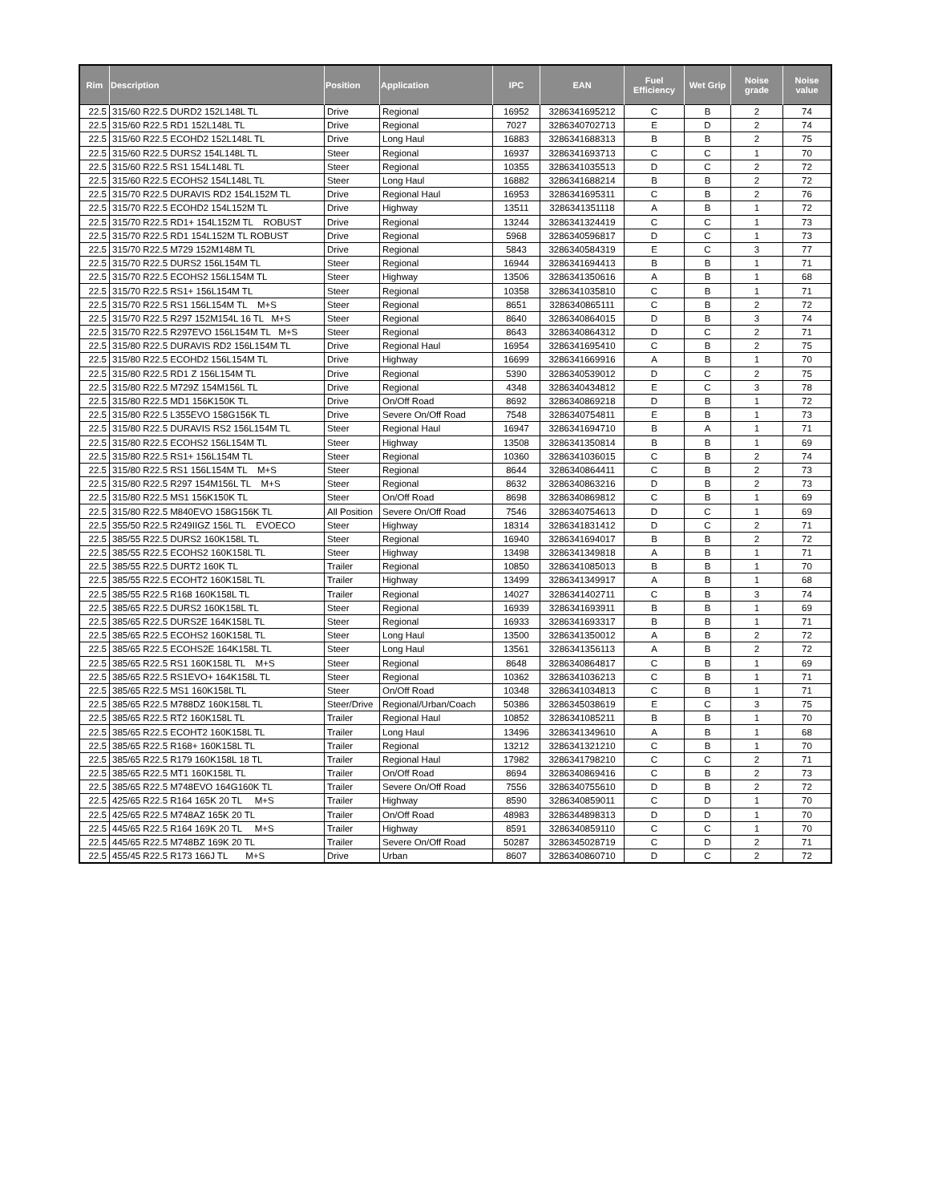| Rim | Description | Position | Application | IPC | EAN | Fuel Efficiency | Wet Grip | Noise grade | Noise value |
| --- | --- | --- | --- | --- | --- | --- | --- | --- | --- |
| 22.5 | 315/60 R22.5 DURD2 152L148L TL | Drive | Regional | 16952 | 3286341695212 | C | B | 2 | 74 |
| 22.5 | 315/60 R22.5 RD1 152L148L TL | Drive | Regional | 7027 | 3286340702713 | E | D | 2 | 74 |
| 22.5 | 315/60 R22.5 ECOHD2 152L148L TL | Drive | Long Haul | 16883 | 3286341688313 | B | B | 2 | 75 |
| 22.5 | 315/60 R22.5 DURS2 154L148L TL | Steer | Regional | 16937 | 3286341693713 | C | C | 1 | 70 |
| 22.5 | 315/60 R22.5 RS1 154L148L TL | Steer | Regional | 10355 | 3286341035513 | D | C | 2 | 72 |
| 22.5 | 315/60 R22.5 ECOHS2 154L148L TL | Steer | Long Haul | 16882 | 3286341688214 | B | B | 2 | 72 |
| 22.5 | 315/70 R22.5 DURAVIS RD2 154L152M TL | Drive | Regional Haul | 16953 | 3286341695311 | C | B | 2 | 76 |
| 22.5 | 315/70 R22.5 ECOHD2 154L152M TL | Drive | Highway | 13511 | 3286341351118 | A | B | 1 | 72 |
| 22.5 | 315/70 R22.5 RD1+ 154L152M TL ROBUST | Drive | Regional | 13244 | 3286341324419 | C | C | 1 | 73 |
| 22.5 | 315/70 R22.5 RD1 154L152M TL ROBUST | Drive | Regional | 5968 | 3286340596817 | D | C | 1 | 73 |
| 22.5 | 315/70 R22.5 M729 152M148M TL | Drive | Regional | 5843 | 3286340584319 | E | C | 3 | 77 |
| 22.5 | 315/70 R22.5 DURS2 156L154M TL | Steer | Regional | 16944 | 3286341694413 | B | B | 1 | 71 |
| 22.5 | 315/70 R22.5 ECOHS2 156L154M TL | Steer | Highway | 13506 | 3286341350616 | A | B | 1 | 68 |
| 22.5 | 315/70 R22.5 RS1+ 156L154M TL | Steer | Regional | 10358 | 3286341035810 | C | B | 1 | 71 |
| 22.5 | 315/70 R22.5 RS1 156L154M TL M+S | Steer | Regional | 8651 | 3286340865111 | C | B | 2 | 72 |
| 22.5 | 315/70 R22.5 R297 152M154L 16 TL M+S | Steer | Regional | 8640 | 3286340864015 | D | B | 3 | 74 |
| 22.5 | 315/70 R22.5 R297EVO 156L154M TL M+S | Steer | Regional | 8643 | 3286340864312 | D | C | 2 | 71 |
| 22.5 | 315/80 R22.5 DURAVIS RD2 156L154M TL | Drive | Regional Haul | 16954 | 3286341695410 | C | B | 2 | 75 |
| 22.5 | 315/80 R22.5 ECOHD2 156L154M TL | Drive | Highway | 16699 | 3286341669916 | A | B | 1 | 70 |
| 22.5 | 315/80 R22.5 RD1 Z 156L154M TL | Drive | Regional | 5390 | 3286340539012 | D | C | 2 | 75 |
| 22.5 | 315/80 R22.5 M729Z 154M156L TL | Drive | Regional | 4348 | 3286340434812 | E | C | 3 | 78 |
| 22.5 | 315/80 R22.5 MD1 156K150K TL | Drive | On/Off Road | 8692 | 3286340869218 | D | B | 1 | 72 |
| 22.5 | 315/80 R22.5 L355EVO 158G156K TL | Drive | Severe On/Off Road | 7548 | 3286340754811 | E | B | 1 | 73 |
| 22.5 | 315/80 R22.5 DURAVIS RS2 156L154M TL | Steer | Regional Haul | 16947 | 3286341694710 | B | A | 1 | 71 |
| 22.5 | 315/80 R22.5 ECOHS2 156L154M TL | Steer | Highway | 13508 | 3286341350814 | B | B | 1 | 69 |
| 22.5 | 315/80 R22.5 RS1+ 156L154M TL | Steer | Regional | 10360 | 3286341036015 | C | B | 2 | 74 |
| 22.5 | 315/80 R22.5 RS1 156L154M TL M+S | Steer | Regional | 8644 | 3286340864411 | C | B | 2 | 73 |
| 22.5 | 315/80 R22.5 R297 154M156L TL M+S | Steer | Regional | 8632 | 3286340863216 | D | B | 2 | 73 |
| 22.5 | 315/80 R22.5 MS1 156K150K TL | Steer | On/Off Road | 8698 | 3286340869812 | C | B | 1 | 69 |
| 22.5 | 315/80 R22.5 M840EVO 158G156K TL | All Position | Severe On/Off Road | 7546 | 3286340754613 | D | C | 1 | 69 |
| 22.5 | 355/50 R22.5 R249IIGZ 156L TL EVOECO | Steer | Highway | 18314 | 3286341831412 | D | C | 2 | 71 |
| 22.5 | 385/55 R22.5 DURS2 160K158L TL | Steer | Regional | 16940 | 3286341694017 | B | B | 2 | 72 |
| 22.5 | 385/55 R22.5 ECOHS2 160K158L TL | Steer | Highway | 13498 | 3286341349818 | A | B | 1 | 71 |
| 22.5 | 385/55 R22.5 DURT2 160K TL | Trailer | Regional | 10850 | 3286341085013 | B | B | 1 | 70 |
| 22.5 | 385/55 R22.5 ECOHT2 160K158L TL | Trailer | Highway | 13499 | 3286341349917 | A | B | 1 | 68 |
| 22.5 | 385/55 R22.5 R168 160K158L TL | Trailer | Regional | 14027 | 3286341402711 | C | B | 3 | 74 |
| 22.5 | 385/65 R22.5 DURS2 160K158L TL | Steer | Regional | 16939 | 3286341693911 | B | B | 1 | 69 |
| 22.5 | 385/65 R22.5 DURS2E 164K158L TL | Steer | Regional | 16933 | 3286341693317 | B | B | 1 | 71 |
| 22.5 | 385/65 R22.5 ECOHS2 160K158L TL | Steer | Long Haul | 13500 | 3286341350012 | A | B | 2 | 72 |
| 22.5 | 385/65 R22.5 ECOHS2E 164K158L TL | Steer | Long Haul | 13561 | 3286341356113 | A | B | 2 | 72 |
| 22.5 | 385/65 R22.5 RS1 160K158L TL M+S | Steer | Regional | 8648 | 3286340864817 | C | B | 1 | 69 |
| 22.5 | 385/65 R22.5 RS1EVO+ 164K158L TL | Steer | Regional | 10362 | 3286341036213 | C | B | 1 | 71 |
| 22.5 | 385/65 R22.5 MS1 160K158L TL | Steer | On/Off Road | 10348 | 3286341034813 | C | B | 1 | 71 |
| 22.5 | 385/65 R22.5 M788DZ 160K158L TL | Steer/Drive | Regional/Urban/Coach | 50386 | 3286345038619 | E | C | 3 | 75 |
| 22.5 | 385/65 R22.5 RT2 160K158L TL | Trailer | Regional Haul | 10852 | 3286341085211 | B | B | 1 | 70 |
| 22.5 | 385/65 R22.5 ECOHT2 160K158L TL | Trailer | Long Haul | 13496 | 3286341349610 | A | B | 1 | 68 |
| 22.5 | 385/65 R22.5 R168+ 160K158L TL | Trailer | Regional | 13212 | 3286341321210 | C | B | 1 | 70 |
| 22.5 | 385/65 R22.5 R179 160K158L 18 TL | Trailer | Regional Haul | 17982 | 3286341798210 | C | C | 2 | 71 |
| 22.5 | 385/65 R22.5 MT1 160K158L TL | Trailer | On/Off Road | 8694 | 3286340869416 | C | B | 2 | 73 |
| 22.5 | 385/65 R22.5 M748EVO 164G160K TL | Trailer | Severe On/Off Road | 7556 | 3286340755610 | D | B | 2 | 72 |
| 22.5 | 425/65 R22.5 R164 165K 20 TL M+S | Trailer | Highway | 8590 | 3286340859011 | C | D | 1 | 70 |
| 22.5 | 425/65 R22.5 M748AZ 165K 20 TL | Trailer | On/Off Road | 48983 | 3286344898313 | D | D | 1 | 70 |
| 22.5 | 445/65 R22.5 R164 169K 20 TL M+S | Trailer | Highway | 8591 | 3286340859110 | C | C | 1 | 70 |
| 22.5 | 445/65 R22.5 M748BZ 169K 20 TL | Trailer | Severe On/Off Road | 50287 | 3286345028719 | C | D | 2 | 71 |
| 22.5 | 455/45 R22.5 R173 166J TL M+S | Drive | Urban | 8607 | 3286340860710 | D | C | 2 | 72 |